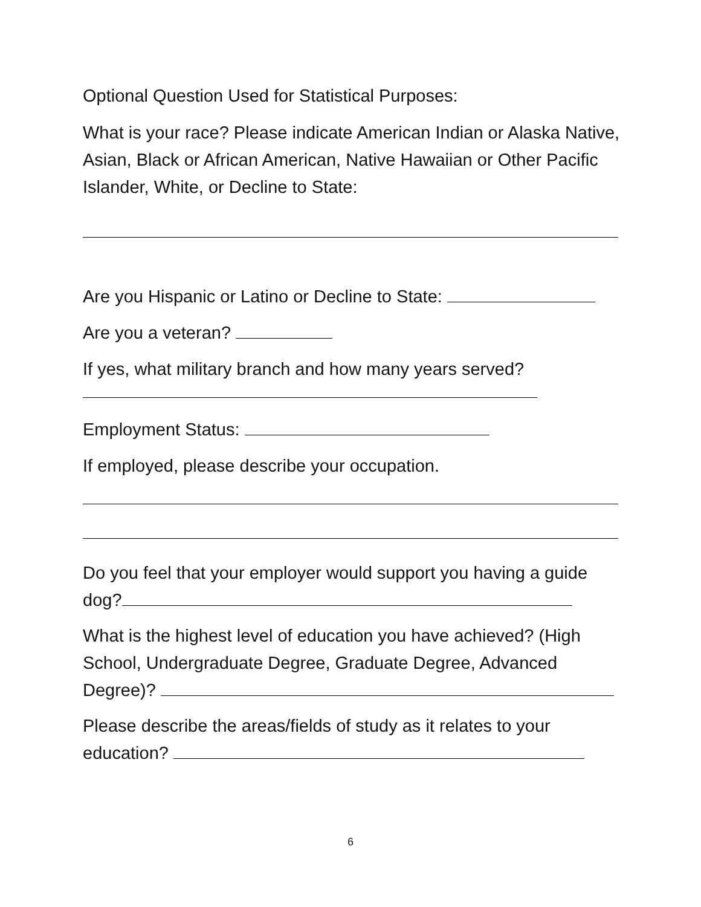Optional Question Used for Statistical Purposes:
What is your race? Please indicate American Indian or Alaska Native, Asian, Black or African American, Native Hawaiian or Other Pacific Islander, White, or Decline to State:
Are you Hispanic or Latino or Decline to State:
Are you a veteran?
If yes, what military branch and how many years served?
Employment Status:
If employed, please describe your occupation.
Do you feel that your employer would support you having a guide dog?
What is the highest level of education you have achieved? (High School, Undergraduate Degree, Graduate Degree, Advanced Degree)?
Please describe the areas/fields of study as it relates to your education?
6